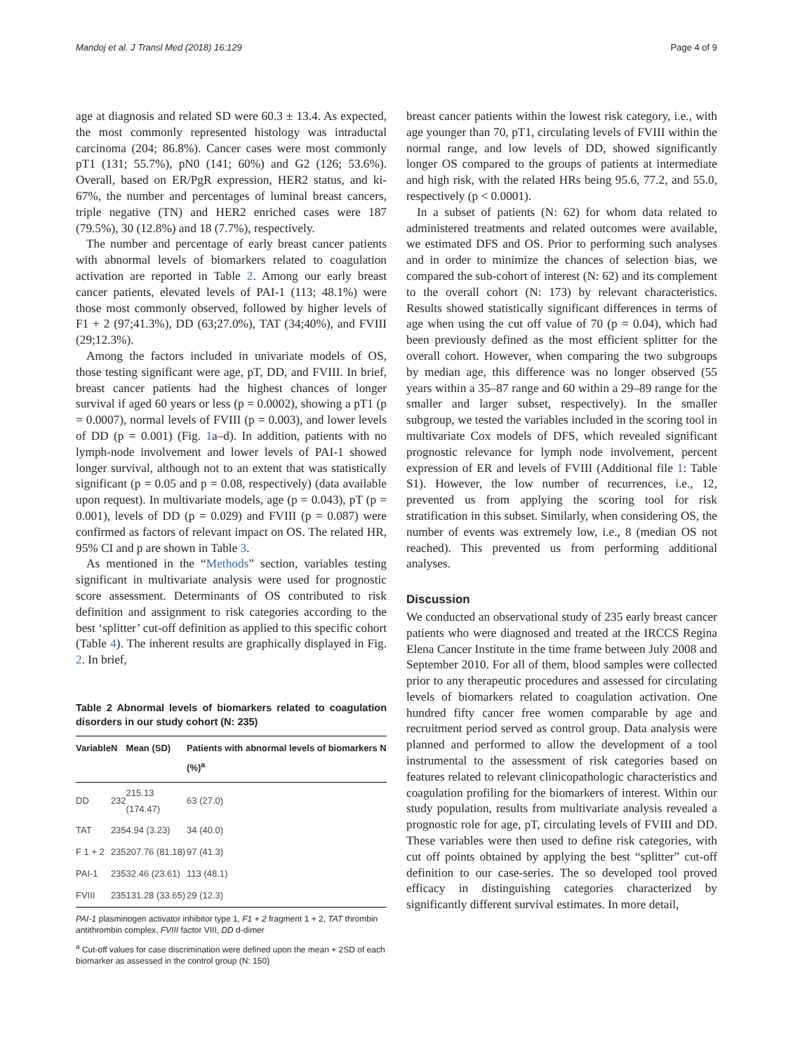Mandoj et al. J Transl Med (2018) 16:129 Page 4 of 9
age at diagnosis and related SD were 60.3 ± 13.4. As expected, the most commonly represented histology was intraductal carcinoma (204; 86.8%). Cancer cases were most commonly pT1 (131; 55.7%), pN0 (141; 60%) and G2 (126; 53.6%). Overall, based on ER/PgR expression, HER2 status, and ki-67%, the number and percentages of luminal breast cancers, triple negative (TN) and HER2 enriched cases were 187 (79.5%), 30 (12.8%) and 18 (7.7%), respectively.
The number and percentage of early breast cancer patients with abnormal levels of biomarkers related to coagulation activation are reported in Table 2. Among our early breast cancer patients, elevated levels of PAI-1 (113; 48.1%) were those most commonly observed, followed by higher levels of F1 + 2 (97;41.3%), DD (63;27.0%), TAT (34;40%), and FVIII (29;12.3%).
Among the factors included in univariate models of OS, those testing significant were age, pT, DD, and FVIII. In brief, breast cancer patients had the highest chances of longer survival if aged 60 years or less (p = 0.0002), showing a pT1 (p = 0.0007), normal levels of FVIII (p = 0.003), and lower levels of DD (p = 0.001) (Fig. 1a–d). In addition, patients with no lymph-node involvement and lower levels of PAI-1 showed longer survival, although not to an extent that was statistically significant (p = 0.05 and p = 0.08, respectively) (data available upon request). In multivariate models, age (p = 0.043), pT (p = 0.001), levels of DD (p = 0.029) and FVIII (p = 0.087) were confirmed as factors of relevant impact on OS. The related HR, 95% CI and p are shown in Table 3.
As mentioned in the “Methods” section, variables testing significant in multivariate analysis were used for prognostic score assessment. Determinants of OS contributed to risk definition and assignment to risk categories according to the best ‘splitter’ cut-off definition as applied to this specific cohort (Table 4). The inherent results are graphically displayed in Fig. 2. In brief,
Table 2 Abnormal levels of biomarkers related to coagulation disorders in our study cohort (N: 235)
| Variable | N | Mean (SD) | Patients with abnormal levels of biomarkers N (%)<sup>a</sup> |
| --- | --- | --- | --- |
| DD | 232 | 215.13 (174.47) | 63 (27.0) |
| TAT | 235 | 4.94 (3.23) | 34 (40.0) |
| F 1 + 2 | 235 | 207.76 (81.18) | 97 (41.3) |
| PAI-1 | 235 | 32.46 (23.61) | 113 (48.1) |
| FVIII | 235 | 131.28 (33.65) | 29 (12.3) |
PAI-1 plasminogen activator inhibitor type 1, F1 + 2 fragment 1 + 2, TAT thrombin antithrombin complex, FVIII factor VIII, DD d-dimer
<sup>a</sup> Cut-off values for case discrimination were defined upon the mean + 2SD of each biomarker as assessed in the control group (N: 150)
breast cancer patients within the lowest risk category, i.e., with age younger than 70, pT1, circulating levels of FVIII within the normal range, and low levels of DD, showed significantly longer OS compared to the groups of patients at intermediate and high risk, with the related HRs being 95.6, 77.2, and 55.0, respectively (p < 0.0001).
In a subset of patients (N: 62) for whom data related to administered treatments and related outcomes were available, we estimated DFS and OS. Prior to performing such analyses and in order to minimize the chances of selection bias, we compared the sub-cohort of interest (N: 62) and its complement to the overall cohort (N: 173) by relevant characteristics. Results showed statistically significant differences in terms of age when using the cut off value of 70 (p = 0.04), which had been previously defined as the most efficient splitter for the overall cohort. However, when comparing the two subgroups by median age, this difference was no longer observed (55 years within a 35–87 range and 60 within a 29–89 range for the smaller and larger subset, respectively). In the smaller subgroup, we tested the variables included in the scoring tool in multivariate Cox models of DFS, which revealed significant prognostic relevance for lymph node involvement, percent expression of ER and levels of FVIII (Additional file 1: Table S1). However, the low number of recurrences, i.e., 12, prevented us from applying the scoring tool for risk stratification in this subset. Similarly, when considering OS, the number of events was extremely low, i.e., 8 (median OS not reached). This prevented us from performing additional analyses.
Discussion
We conducted an observational study of 235 early breast cancer patients who were diagnosed and treated at the IRCCS Regina Elena Cancer Institute in the time frame between July 2008 and September 2010. For all of them, blood samples were collected prior to any therapeutic procedures and assessed for circulating levels of biomarkers related to coagulation activation. One hundred fifty cancer free women comparable by age and recruitment period served as control group. Data analysis were planned and performed to allow the development of a tool instrumental to the assessment of risk categories based on features related to relevant clinicopathologic characteristics and coagulation profiling for the biomarkers of interest. Within our study population, results from multivariate analysis revealed a prognostic role for age, pT, circulating levels of FVIII and DD. These variables were then used to define risk categories, with cut off points obtained by applying the best “splitter” cut-off definition to our case-series. The so developed tool proved efficacy in distinguishing categories characterized by significantly different survival estimates. In more detail,